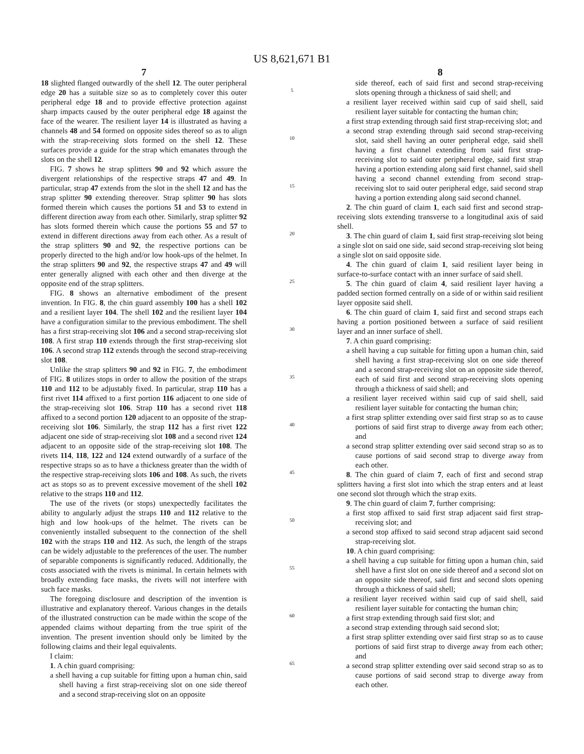US 8,621,671 B1
7
18 slighted flanged outwardly of the shell 12. The outer peripheral edge 20 has a suitable size so as to completely cover this outer peripheral edge 18 and to provide effective protection against sharp impacts caused by the outer peripheral edge 18 against the face of the wearer. The resilient layer 14 is illustrated as having a channels 48 and 54 formed on opposite sides thereof so as to align with the strap-receiving slots formed on the shell 12. These surfaces provide a guide for the strap which emanates through the slots on the shell 12.
FIG. 7 shows he strap splitters 90 and 92 which assure the divergent relationships of the respective straps 47 and 49. In particular, strap 47 extends from the slot in the shell 12 and has the strap splitter 90 extending thereover. Strap splitter 90 has slots formed therein which causes the portions 51 and 53 to extend in different direction away from each other. Similarly, strap splitter 92 has slots formed therein which cause the portions 55 and 57 to extend in different directions away from each other. As a result of the strap splitters 90 and 92, the respective portions can be properly directed to the high and/or low hook-ups of the helmet. In the strap splitters 90 and 92, the respective straps 47 and 49 will enter generally aligned with each other and then diverge at the opposite end of the strap splitters.
FIG. 8 shows an alternative embodiment of the present invention. In FIG. 8, the chin guard assembly 100 has a shell 102 and a resilient layer 104. The shell 102 and the resilient layer 104 have a configuration similar to the previous embodiment. The shell has a first strap-receiving slot 106 and a second strap-receiving slot 108. A first strap 110 extends through the first strap-receiving slot 106. A second strap 112 extends through the second strap-receiving slot 108.
Unlike the strap splitters 90 and 92 in FIG. 7, the embodiment of FIG. 8 utilizes stops in order to allow the position of the straps 110 and 112 to be adjustably fixed. In particular, strap 110 has a first rivet 114 affixed to a first portion 116 adjacent to one side of the strap-receiving slot 106. Strap 110 has a second rivet 118 affixed to a second portion 120 adjacent to an opposite of the strap-receiving slot 106. Similarly, the strap 112 has a first rivet 122 adjacent one side of strap-receiving slot 108 and a second rivet 124 adjacent to an opposite side of the strap-receiving slot 108. The rivets 114, 118, 122 and 124 extend outwardly of a surface of the respective straps so as to have a thickness greater than the width of the respective strap-receiving slots 106 and 108. As such, the rivets act as stops so as to prevent excessive movement of the shell 102 relative to the straps 110 and 112.
The use of the rivets (or stops) unexpectedly facilitates the ability to angularly adjust the straps 110 and 112 relative to the high and low hook-ups of the helmet. The rivets can be conveniently installed subsequent to the connection of the shell 102 with the straps 110 and 112. As such, the length of the straps can be widely adjustable to the preferences of the user. The number of separable components is significantly reduced. Additionally, the costs associated with the rivets is minimal. In certain helmets with broadly extending face masks, the rivets will not interfere with such face masks.
The foregoing disclosure and description of the invention is illustrative and explanatory thereof. Various changes in the details of the illustrated construction can be made within the scope of the appended claims without departing from the true spirit of the invention. The present invention should only be limited by the following claims and their legal equivalents.
I claim:
1. A chin guard comprising:
a shell having a cup suitable for fitting upon a human chin, said shell having a first strap-receiving slot on one side thereof and a second strap-receiving slot on an opposite
5
10
15
20
25
30
35
40
45
50
55
60
65
8
side thereof, each of said first and second strap-receiving slots opening through a thickness of said shell; and
a resilient layer received within said cup of said shell, said resilient layer suitable for contacting the human chin;
a first strap extending through said first strap-receiving slot; and
a second strap extending through said second strap-receiving slot, said shell having an outer peripheral edge, said shell having a first channel extending from said first strap-receiving slot to said outer peripheral edge, said first strap having a portion extending along said first channel, said shell having a second channel extending from second strap-receiving slot to said outer peripheral edge, said second strap having a portion extending along said second channel.
2. The chin guard of claim 1, each said first and second strap-receiving slots extending transverse to a longitudinal axis of said shell.
3. The chin guard of claim 1, said first strap-receiving slot being a single slot on said one side, said second strap-receiving slot being a single slot on said opposite side.
4. The chin guard of claim 1, said resilient layer being in surface-to-surface contact with an inner surface of said shell.
5. The chin guard of claim 4, said resilient layer having a padded section formed centrally on a side of or within said resilient layer opposite said shell.
6. The chin guard of claim 1, said first and second straps each having a portion positioned between a surface of said resilient layer and an inner surface of shell.
7. A chin guard comprising:
a shell having a cup suitable for fitting upon a human chin, said shell having a first strap-receiving slot on one side thereof and a second strap-receiving slot on an opposite side thereof, each of said first and second strap-receiving slots opening through a thickness of said shell; and
a resilient layer received within said cup of said shell, said resilient layer suitable for contacting the human chin;
a first strap splitter extending over said first strap so as to cause portions of said first strap to diverge away from each other; and
a second strap splitter extending over said second strap so as to cause portions of said second strap to diverge away from each other.
8. The chin guard of claim 7, each of first and second strap splitters having a first slot into which the strap enters and at least one second slot through which the strap exits.
9. The chin guard of claim 7, further comprising:
a first stop affixed to said first strap adjacent said first strap-receiving slot; and
a second stop affixed to said second strap adjacent said second strap-receiving slot.
10. A chin guard comprising:
a shell having a cup suitable for fitting upon a human chin, said shell have a first slot on one side thereof and a second slot on an opposite side thereof, said first and second slots opening through a thickness of said shell;
a resilient layer received within said cup of said shell, said resilient layer suitable for contacting the human chin;
a first strap extending through said first slot; and
a second strap extending through said second slot;
a first strap splitter extending over said first strap so as to cause portions of said first strap to diverge away from each other; and
a second strap splitter extending over said second strap so as to cause portions of said second strap to diverge away from each other.